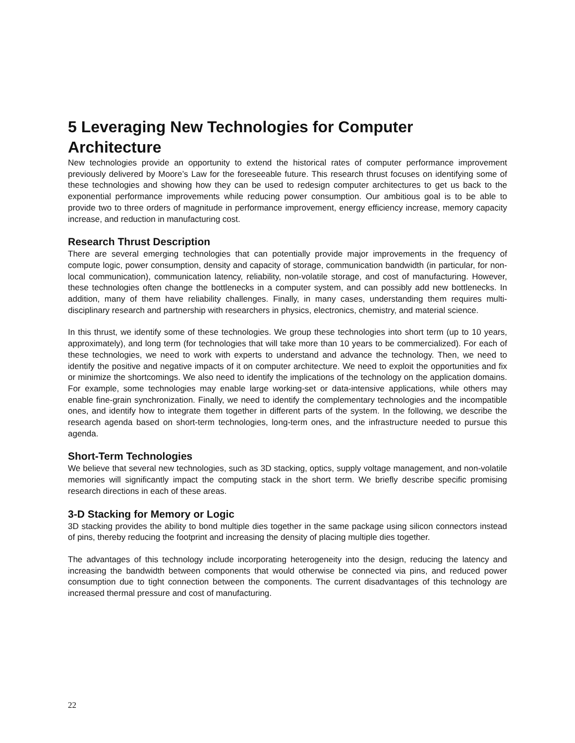5 Leveraging New Technologies for Computer Architecture
New technologies provide an opportunity to extend the historical rates of computer performance improvement previously delivered by Moore’s Law for the foreseeable future. This research thrust focuses on identifying some of these technologies and showing how they can be used to redesign computer architectures to get us back to the exponential performance improvements while reducing power consumption. Our ambitious goal is to be able to provide two to three orders of magnitude in performance improvement, energy efficiency increase, memory capacity increase, and reduction in manufacturing cost.
Research Thrust Description
There are several emerging technologies that can potentially provide major improvements in the frequency of compute logic, power consumption, density and capacity of storage, communication bandwidth (in particular, for non-local communication), communication latency, reliability, non-volatile storage, and cost of manufacturing. However, these technologies often change the bottlenecks in a computer system, and can possibly add new bottlenecks. In addition, many of them have reliability challenges. Finally, in many cases, understanding them requires multi-disciplinary research and partnership with researchers in physics, electronics, chemistry, and material science.
In this thrust, we identify some of these technologies. We group these technologies into short term (up to 10 years, approximately), and long term (for technologies that will take more than 10 years to be commercialized). For each of these technologies, we need to work with experts to understand and advance the technology. Then, we need to identify the positive and negative impacts of it on computer architecture. We need to exploit the opportunities and fix or minimize the shortcomings. We also need to identify the implications of the technology on the application domains. For example, some technologies may enable large working-set or data-intensive applications, while others may enable fine-grain synchronization. Finally, we need to identify the complementary technologies and the incompatible ones, and identify how to integrate them together in different parts of the system. In the following, we describe the research agenda based on short-term technologies, long-term ones, and the infrastructure needed to pursue this agenda.
Short-Term Technologies
We believe that several new technologies, such as 3D stacking, optics, supply voltage management, and non-volatile memories will significantly impact the computing stack in the short term. We briefly describe specific promising research directions in each of these areas.
3-D Stacking for Memory or Logic
3D stacking provides the ability to bond multiple dies together in the same package using silicon connectors instead of pins, thereby reducing the footprint and increasing the density of placing multiple dies together.
The advantages of this technology include incorporating heterogeneity into the design, reducing the latency and increasing the bandwidth between components that would otherwise be connected via pins, and reduced power consumption due to tight connection between the components. The current disadvantages of this technology are increased thermal pressure and cost of manufacturing.
22